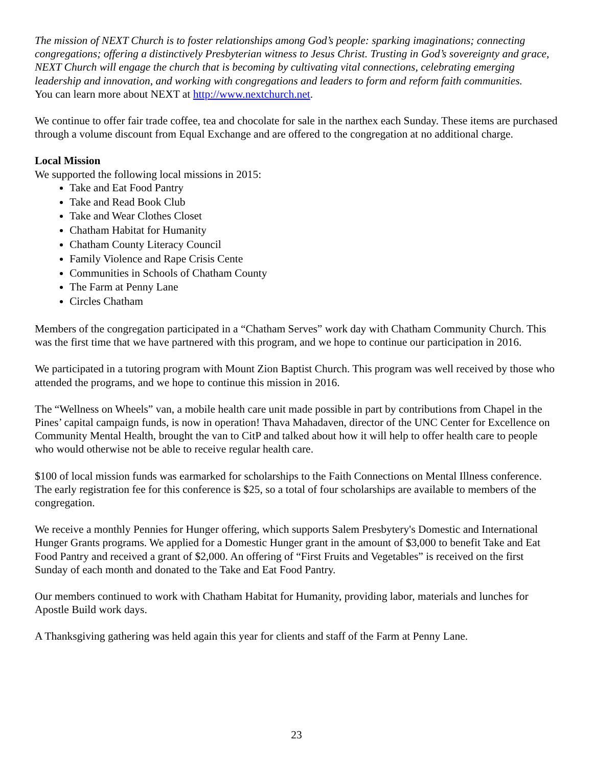The mission of NEXT Church is to foster relationships among God’s people: sparking imaginations; connecting congregations; offering a distinctively Presbyterian witness to Jesus Christ. Trusting in God’s sovereignty and grace, NEXT Church will engage the church that is becoming by cultivating vital connections, celebrating emerging leadership and innovation, and working with congregations and leaders to form and reform faith communities.
You can learn more about NEXT at http://www.nextchurch.net.
We continue to offer fair trade coffee, tea and chocolate for sale in the narthex each Sunday. These items are purchased through a volume discount from Equal Exchange and are offered to the congregation at no additional charge.
Local Mission
We supported the following local missions in 2015:
Take and Eat Food Pantry
Take and Read Book Club
Take and Wear Clothes Closet
Chatham Habitat for Humanity
Chatham County Literacy Council
Family Violence and Rape Crisis Cente
Communities in Schools of Chatham County
The Farm at Penny Lane
Circles Chatham
Members of the congregation participated in a “Chatham Serves” work day with Chatham Community Church. This was the first time that we have partnered with this program, and we hope to continue our participation in 2016.
We participated in a tutoring program with Mount Zion Baptist Church. This program was well received by those who attended the programs, and we hope to continue this mission in 2016.
The “Wellness on Wheels” van, a mobile health care unit made possible in part by contributions from Chapel in the Pines’ capital campaign funds, is now in operation! Thava Mahadaven, director of the UNC Center for Excellence on Community Mental Health, brought the van to CitP and talked about how it will help to offer health care to people who would otherwise not be able to receive regular health care.
$100 of local mission funds was earmarked for scholarships to the Faith Connections on Mental Illness conference. The early registration fee for this conference is $25, so a total of four scholarships are available to members of the congregation.
We receive a monthly Pennies for Hunger offering, which supports Salem Presbytery's Domestic and International Hunger Grants programs. We applied for a Domestic Hunger grant in the amount of $3,000 to benefit Take and Eat Food Pantry and received a grant of $2,000. An offering of “First Fruits and Vegetables” is received on the first Sunday of each month and donated to the Take and Eat Food Pantry.
Our members continued to work with Chatham Habitat for Humanity, providing labor, materials and lunches for Apostle Build work days.
A Thanksgiving gathering was held again this year for clients and staff of the Farm at Penny Lane.
23